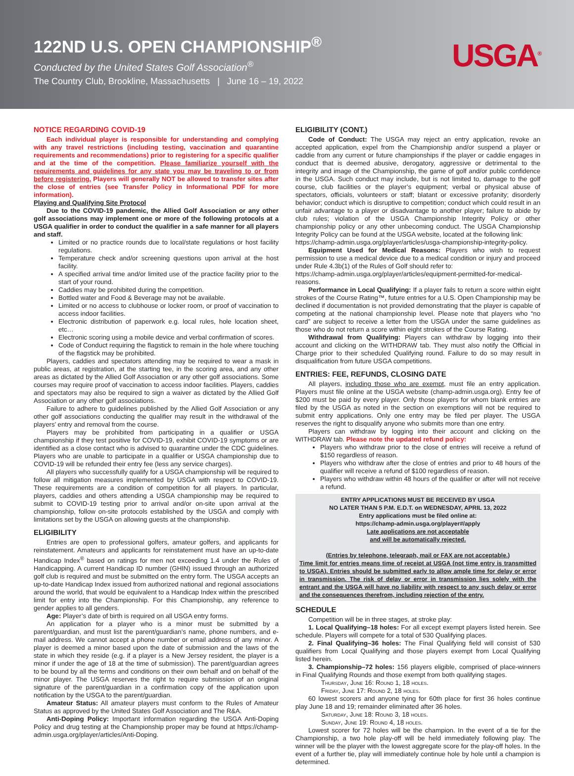122ND U.S. OPEN CHAMPIONSHIP<sup>®</sup>
Conducted by the United States Golf Association<sup>®</sup>
The Country Club, Brookline, Massachusetts | June 16 – 19, 2022
USGA<sup>®</sup>
NOTICE REGARDING COVID-19
Each individual player is responsible for understanding and complying with any travel restrictions (including testing, vaccination and quarantine requirements and recommendations) prior to registering for a specific qualifier and at the time of the competition. Please familiarize yourself with the requirements and guidelines for any state you may be traveling to or from before registering. Players will generally NOT be allowed to transfer sites after the close of entries (see Transfer Policy in Informational PDF for more information).
Playing and Qualifying Site Protocol
Due to the COVID-19 pandemic, the Allied Golf Association or any other golf associations may implement one or more of the following protocols at a USGA qualifier in order to conduct the qualifier in a safe manner for all players and staff.
Limited or no practice rounds due to local/state regulations or host facility regulations.
Temperature check and/or screening questions upon arrival at the host facility.
A specified arrival time and/or limited use of the practice facility prior to the start of your round.
Caddies may be prohibited during the competition.
Bottled water and Food & Beverage may not be available.
Limited or no access to clubhouse or locker room, or proof of vaccination to access indoor facilities.
Electronic distribution of paperwork e.g. local rules, hole location sheet, etc…
Electronic scoring using a mobile device and verbal confirmation of scores.
Code of Conduct requiring the flagstick to remain in the hole where touching of the flagstick may be prohibited.
Players, caddies and spectators attending may be required to wear a mask in public areas, at registration, at the starting tee, in the scoring area, and any other areas as dictated by the Allied Golf Association or any other golf associations. Some courses may require proof of vaccination to access indoor facilities. Players, caddies and spectators may also be required to sign a waiver as dictated by the Allied Golf Association or any other golf associations.
Failure to adhere to guidelines published by the Allied Golf Association or any other golf associations conducting the qualifier may result in the withdrawal of the players’ entry and removal from the course.
Players may be prohibited from participating in a qualifier or USGA championship if they test positive for COVID-19, exhibit COVID-19 symptoms or are identified as a close contact who is advised to quarantine under the CDC guidelines. Players who are unable to participate in a qualifier or USGA championship due to COVID-19 will be refunded their entry fee (less any service charges).
All players who successfully qualify for a USGA championship will be required to follow all mitigation measures implemented by USGA with respect to COVID-19. These requirements are a condition of competition for all players. In particular, players, caddies and others attending a USGA championship may be required to submit to COVID-19 testing prior to arrival and/or on-site upon arrival at the championship, follow on-site protocols established by the USGA and comply with limitations set by the USGA on allowing guests at the championship.
ELIGIBILITY
Entries are open to professional golfers, amateur golfers, and applicants for reinstatement. Amateurs and applicants for reinstatement must have an up-to-date Handicap Index<sup>®</sup> based on ratings for men not exceeding 1.4 under the Rules of Handicapping. A current Handicap ID number (GHIN) issued through an authorized golf club is required and must be submitted on the entry form. The USGA accepts an up-to-date Handicap Index issued from authorized national and regional associations around the world, that would be equivalent to a Handicap Index within the prescribed limit for entry into the Championship. For this Championship, any reference to gender applies to all genders.
Age: Player’s date of birth is required on all USGA entry forms.
An application for a player who is a minor must be submitted by a parent/guardian, and must list the parent/guardian’s name, phone numbers, and e-mail address. We cannot accept a phone number or email address of any minor. A player is deemed a minor based upon the date of submission and the laws of the state in which they reside (e.g. if a player is a New Jersey resident, the player is a minor if under the age of 18 at the time of submission). The parent/guardian agrees to be bound by all the terms and conditions on their own behalf and on behalf of the minor player. The USGA reserves the right to require submission of an original signature of the parent/guardian in a confirmation copy of the application upon notification by the USGA to the parent/guardian.
Amateur Status: All amateur players must conform to the Rules of Amateur Status as approved by the United States Golf Association and The R&A.
Anti-Doping Policy: Important information regarding the USGA Anti-Doping Policy and drug testing at the Championship proper may be found at https://champ-admin.usga.org/player/articles/Anti-Doping.
ELIGIBILITY (CONT.)
Code of Conduct: The USGA may reject an entry application, revoke an accepted application, expel from the Championship and/or suspend a player or caddie from any current or future championships if the player or caddie engages in conduct that is deemed abusive, derogatory, aggressive or detrimental to the integrity and image of the Championship, the game of golf and/or public confidence in the USGA. Such conduct may include, but is not limited to, damage to the golf course, club facilities or the player’s equipment; verbal or physical abuse of spectators, officials, volunteers or staff; blatant or excessive profanity; disorderly behavior; conduct which is disruptive to competition; conduct which could result in an unfair advantage to a player or disadvantage to another player; failure to abide by club rules; violation of the USGA Championship Integrity Policy or other championship policy or any other unbecoming conduct. The USGA Championship Integrity Policy can be found at the USGA website, located at the following link:
https://champ-admin.usga.org/player/articles/usga-championship-integrity-policy.
Equipment Used for Medical Reasons: Players who wish to request permission to use a medical device due to a medical condition or injury and proceed under Rule 4.3b(1) of the Rules of Golf should refer to:
https://champ-admin.usga.org/player/articles/equipment-permitted-for-medical-reasons.
Performance in Local Qualifying: If a player fails to return a score within eight strokes of the Course Rating™, future entries for a U.S. Open Championship may be declined if documentation is not provided demonstrating that the player is capable of competing at the national championship level. Please note that players who “no card” are subject to receive a letter from the USGA under the same guidelines as those who do not return a score within eight strokes of the Course Rating.
Withdrawal from Qualifying: Players can withdraw by logging into their account and clicking on the WITHDRAW tab. They must also notify the Official in Charge prior to their scheduled Qualifying round. Failure to do so may result in disqualification from future USGA competitions.
ENTRIES: FEE, REFUNDS, CLOSING DATE
All players, including those who are exempt, must file an entry application. Players must file online at the USGA website (champ-admin.usga.org). Entry fee of $200 must be paid by every player. Only those players for whom blank entries are filed by the USGA as noted in the section on exemptions will not be required to submit entry applications. Only one entry may be filed per player. The USGA reserves the right to disqualify anyone who submits more than one entry.
Players can withdraw by logging into their account and clicking on the WITHDRAW tab. Please note the updated refund policy:
Players who withdraw prior to the close of entries will receive a refund of $150 regardless of reason.
Players who withdraw after the close of entries and prior to 48 hours of the qualifier will receive a refund of $100 regardless of reason.
Players who withdraw within 48 hours of the qualifier or after will not receive a refund.
ENTRY APPLICATIONS MUST BE RECEIVED BY USGA
NO LATER THAN 5 P.M. E.D.T. on WEDNESDAY, APRIL 13, 2022
Entry applications must be filed online at:
https://champ-admin.usga.org/player#/apply
Late applications are not acceptable
and will be automatically rejected.
(Entries by telephone, telegraph, mail or FAX are not acceptable.)
Time limit for entries means time of receipt at USGA (not time entry is transmitted to USGA). Entries should be submitted early to allow ample time for delay or error in transmission. The risk of delay or error in transmission lies solely with the entrant and the USGA will have no liability with respect to any such delay or error and the consequences therefrom, including rejection of the entry.
SCHEDULE
Competition will be in three stages, at stroke play:
1. Local Qualifying–18 holes: For all except exempt players listed herein. See schedule. Players will compete for a total of 530 Qualifying places.
2. Final Qualifying–36 holes: The Final Qualifying field will consist of 530 qualifiers from Local Qualifying and those players exempt from Local Qualifying listed herein.
3. Championship–72 holes: 156 players eligible, comprised of place-winners in Final Qualifying Rounds and those exempt from both qualifying stages.
Thursday, June 16: Round 1, 18 holes.
Friday, June 17: Round 2, 18 holes.
60 lowest scorers and anyone tying for 60th place for first 36 holes continue play June 18 and 19; remainder eliminated after 36 holes.
Saturday, June 18: Round 3, 18 holes.
Sunday, June 19: Round 4, 18 holes.
Lowest scorer for 72 holes will be the champion. In the event of a tie for the Championship, a two hole play-off will be held immediately following play. The winner will be the player with the lowest aggregate score for the play-off holes. In the event of a further tie, play will immediately continue hole by hole until a champion is determined.